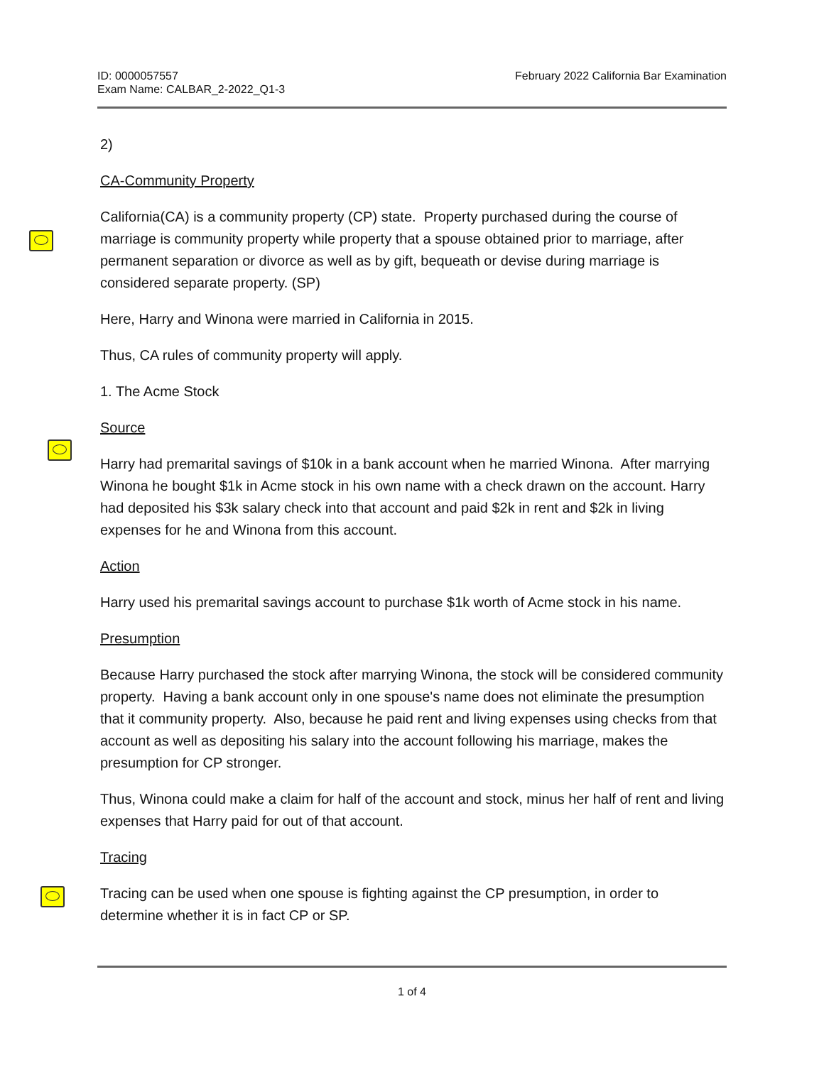ID: 0000057557
Exam Name: CALBAR_2-2022_Q1-3
February 2022 California Bar Examination
2)
CA-Community Property
California(CA) is a community property (CP) state. Property purchased during the course of marriage is community property while property that a spouse obtained prior to marriage, after permanent separation or divorce as well as by gift, bequeath or devise during marriage is considered separate property. (SP)
Here, Harry and Winona were married in California in 2015.
Thus, CA rules of community property will apply.
1. The Acme Stock
Source
Harry had premarital savings of $10k in a bank account when he married Winona. After marrying Winona he bought $1k in Acme stock in his own name with a check drawn on the account. Harry had deposited his $3k salary check into that account and paid $2k in rent and $2k in living expenses for he and Winona from this account.
Action
Harry used his premarital savings account to purchase $1k worth of Acme stock in his name.
Presumption
Because Harry purchased the stock after marrying Winona, the stock will be considered community property. Having a bank account only in one spouse's name does not eliminate the presumption that it community property. Also, because he paid rent and living expenses using checks from that account as well as depositing his salary into the account following his marriage, makes the presumption for CP stronger.
Thus, Winona could make a claim for half of the account and stock, minus her half of rent and living expenses that Harry paid for out of that account.
Tracing
Tracing can be used when one spouse is fighting against the CP presumption, in order to determine whether it is in fact CP or SP.
1 of 4